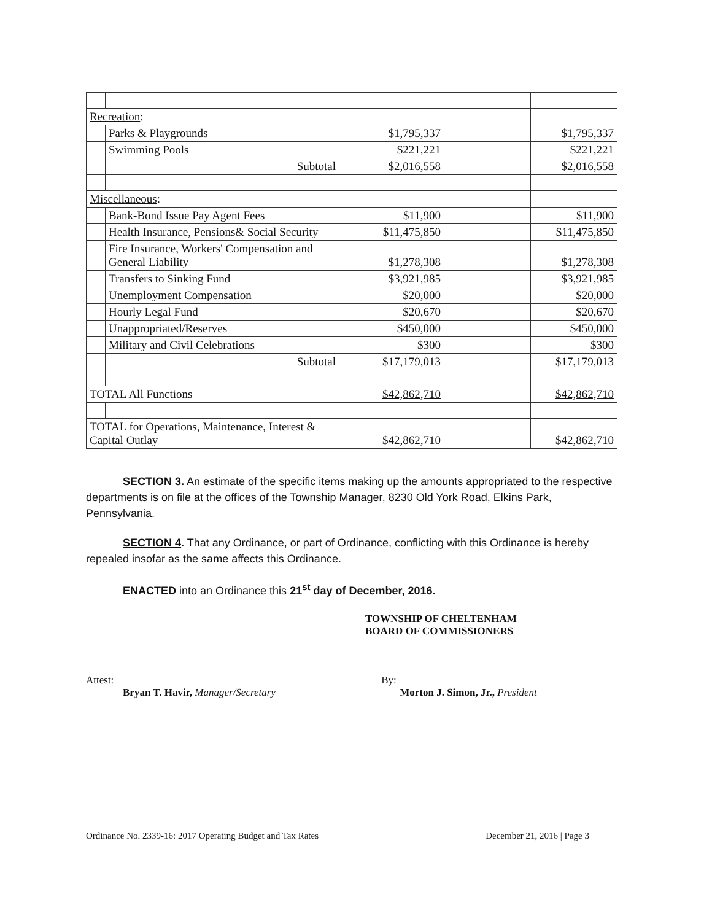| Recreation : | | | | |
| | Parks & Playgrounds | $1,795,337 | | $1,795,337 |
| | Swimming Pools | $221,221 | | $221,221 |
| | Subtotal | $2,016,558 | | $2,016,558 |
| Miscellaneous : | | | | |
| | Bank-Bond Issue Pay Agent Fees | $11,900 | | $11,900 |
| | Health Insurance, Pensions& Social Security | $11,475,850 | | $11,475,850 |
| | Fire Insurance, Workers' Compensation and General Liability | $1,278,308 | | $1,278,308 |
| | Transfers to Sinking Fund | $3,921,985 | | $3,921,985 |
| | Unemployment Compensation | $20,000 | | $20,000 |
| | Hourly Legal Fund | $20,670 | | $20,670 |
| | Unappropriated/Reserves | $450,000 | | $450,000 |
| | Military and Civil Celebrations | $300 | | $300 |
| | Subtotal | $17,179,013 | | $17,179,013 |
| TOTAL All Functions | | $42,862,710 | | $42,862,710 |
| TOTAL for Operations, Maintenance, Interest & Capital Outlay | | $42,862,710 | | $42,862,710 |
SECTION 3. An estimate of the specific items making up the amounts appropriated to the respective departments is on file at the offices of the Township Manager, 8230 Old York Road, Elkins Park, Pennsylvania.
SECTION 4. That any Ordinance, or part of Ordinance, conflicting with this Ordinance is hereby repealed insofar as the same affects this Ordinance.
ENACTED into an Ordinance this 21<sup>st</sup> day of December, 2016.
TOWNSHIP OF CHELTENHAM
BOARD OF COMMISSIONERS
Attest:
Bryan T. Havir, Manager/Secretary
By:
Morton J. Simon, Jr., President
Ordinance No. 2339-16: 2017 Operating Budget and Tax Rates December 21, 2016 | Page 3